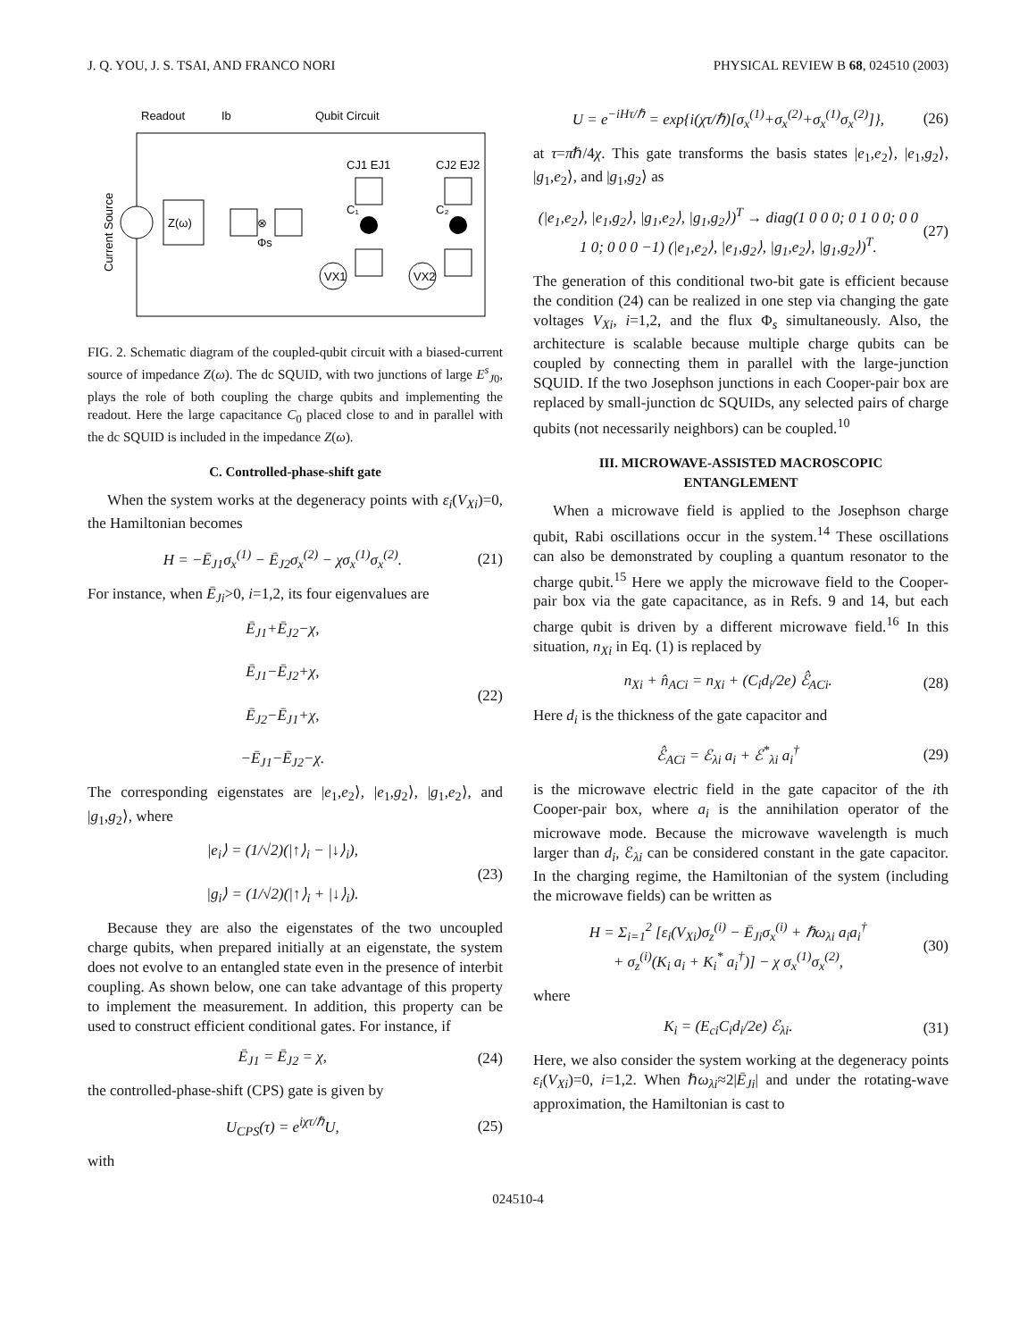J. Q. YOU, J. S. TSAI, AND FRANCO NORI PHYSICAL REVIEW B 68, 024510 (2003)
Readout
Ib
Qubit Circuit
Current Source
Z(ω)
⊗
Φs
C₁
C₂
CJ1 EJ1
CJ2 EJ2
VX1
VX2
FIG. 2. Schematic diagram of the coupled-qubit circuit with a biased-current source of impedance Z(ω). The dc SQUID, with two junctions of large E<sup>s</sup><sub>J0</sub>, plays the role of both coupling the charge qubits and implementing the readout. Here the large capacitance C<sub>0</sub> placed close to and in parallel with the dc SQUID is included in the impedance Z(ω).
C. Controlled-phase-shift gate
When the system works at the degeneracy points with ε<sub>i</sub>(V<sub>Xi</sub>)=0, the Hamiltonian becomes
H = −Ē<sub>J1</sub>σ<sub>x</sub><sup>(1)</sup> − Ē<sub>J2</sub>σ<sub>x</sub><sup>(2)</sup> − χσ<sub>x</sub><sup>(1)</sup>σ<sub>x</sub><sup>(2)</sup>. (21)
For instance, when Ē<sub>Ji</sub>>0, i=1,2, its four eigenvalues are
Ē<sub>J1</sub>+Ē<sub>J2</sub>−χ,
Ē<sub>J1</sub>−Ē<sub>J2</sub>+χ,
Ē<sub>J2</sub>−Ē<sub>J1</sub>+χ,
−Ē<sub>J1</sub>−Ē<sub>J2</sub>−χ. (22)
The corresponding eigenstates are |e<sub>1</sub>,e<sub>2</sub>⟩, |e<sub>1</sub>,g<sub>2</sub>⟩, |g<sub>1</sub>,e<sub>2</sub>⟩, and |g<sub>1</sub>,g<sub>2</sub>⟩, where
|e<sub>i</sub>⟩ = (1/√2)(|↑⟩<sub>i</sub> − |↓⟩<sub>i</sub>),
|g<sub>i</sub>⟩ = (1/√2)(|↑⟩<sub>i</sub> + |↓⟩<sub>i</sub>). (23)
Because they are also the eigenstates of the two uncoupled charge qubits, when prepared initially at an eigenstate, the system does not evolve to an entangled state even in the presence of interbit coupling. As shown below, one can take advantage of this property to implement the measurement. In addition, this property can be used to construct efficient conditional gates. For instance, if
Ē<sub>J1</sub> = Ē<sub>J2</sub> = χ, (24)
the controlled-phase-shift (CPS) gate is given by
U<sub>CPS</sub>(τ) = e<sup>iχτ/ℏ</sup>U, (25)
with
U = e<sup>−iHτ/ℏ</sup> = exp{i(χτ/ℏ)[σ<sub>x</sub><sup>(1)</sup>+σ<sub>x</sub><sup>(2)</sup>+σ<sub>x</sub><sup>(1)</sup>σ<sub>x</sub><sup>(2)</sup>]}, (26)
at τ=πℏ/4χ. This gate transforms the basis states |e<sub>1</sub>,e<sub>2</sub>⟩, |e<sub>1</sub>,g<sub>2</sub>⟩, |g<sub>1</sub>,e<sub>2</sub>⟩, and |g<sub>1</sub>,g<sub>2</sub>⟩ as
(|e<sub>1</sub>,e<sub>2</sub>⟩, |e<sub>1</sub>,g<sub>2</sub>⟩, |g<sub>1</sub>,e<sub>2</sub>⟩, |g<sub>1</sub>,g<sub>2</sub>⟩)<sup>T</sup> → diag(1 0 0 0; 0 1 0 0; 0 0 1 0; 0 0 0 −1) (|e<sub>1</sub>,e<sub>2</sub>⟩, |e<sub>1</sub>,g<sub>2</sub>⟩, |g<sub>1</sub>,e<sub>2</sub>⟩, |g<sub>1</sub>,g<sub>2</sub>⟩)<sup>T</sup>. (27)
The generation of this conditional two-bit gate is efficient because the condition (24) can be realized in one step via changing the gate voltages V<sub>Xi</sub>, i=1,2, and the flux Φ<sub>s</sub> simultaneously. Also, the architecture is scalable because multiple charge qubits can be coupled by connecting them in parallel with the large-junction SQUID. If the two Josephson junctions in each Cooper-pair box are replaced by small-junction dc SQUIDs, any selected pairs of charge qubits (not necessarily neighbors) can be coupled.<sup>10</sup>
III. MICROWAVE-ASSISTED MACROSCOPIC
ENTANGLEMENT
When a microwave field is applied to the Josephson charge qubit, Rabi oscillations occur in the system.<sup>14</sup> These oscillations can also be demonstrated by coupling a quantum resonator to the charge qubit.<sup>15</sup> Here we apply the microwave field to the Cooper-pair box via the gate capacitance, as in Refs. 9 and 14, but each charge qubit is driven by a different microwave field.<sup>16</sup> In this situation, n<sub>Xi</sub> in Eq. (1) is replaced by
n<sub>Xi</sub> + n̂<sub>ACi</sub> = n<sub>Xi</sub> + (C<sub>i</sub>d<sub>i</sub>/2e) ℰ̂<sub>ACi</sub>. (28)
Here d<sub>i</sub> is the thickness of the gate capacitor and
ℰ̂<sub>ACi</sub> = ℰ<sub>λi</sub> a<sub>i</sub> + ℰ<sup>*</sup><sub>λi</sub> a<sub>i</sub><sup>†</sup> (29)
is the microwave electric field in the gate capacitor of the ith Cooper-pair box, where a<sub>i</sub> is the annihilation operator of the microwave mode. Because the microwave wavelength is much larger than d<sub>i</sub>, ℰ<sub>λi</sub> can be considered constant in the gate capacitor. In the charging regime, the Hamiltonian of the system (including the microwave fields) can be written as
H = Σ<sub>i=1</sub><sup>2</sup> [ε<sub>i</sub>(V<sub>Xi</sub>)σ<sub>z</sub><sup>(i)</sup> − Ē<sub>Ji</sub>σ<sub>x</sub><sup>(i)</sup> + ℏω<sub>λi</sub> a<sub>i</sub>a<sub>i</sub><sup>†</sup>
+ σ<sub>z</sub><sup>(i)</sup>(K<sub>i</sub> a<sub>i</sub> + K<sub>i</sub><sup>*</sup> a<sub>i</sub><sup>†</sup>)] − χ σ<sub>x</sub><sup>(1)</sup>σ<sub>x</sub><sup>(2)</sup>, (30)
where
K<sub>i</sub> = (E<sub>ci</sub>C<sub>i</sub>d<sub>i</sub>/2e) ℰ<sub>λi</sub>. (31)
Here, we also consider the system working at the degeneracy points ε<sub>i</sub>(V<sub>Xi</sub>)=0, i=1,2. When ℏω<sub>λi</sub>≈2|Ē<sub>Ji</sub>| and under the rotating-wave approximation, the Hamiltonian is cast to
024510-4